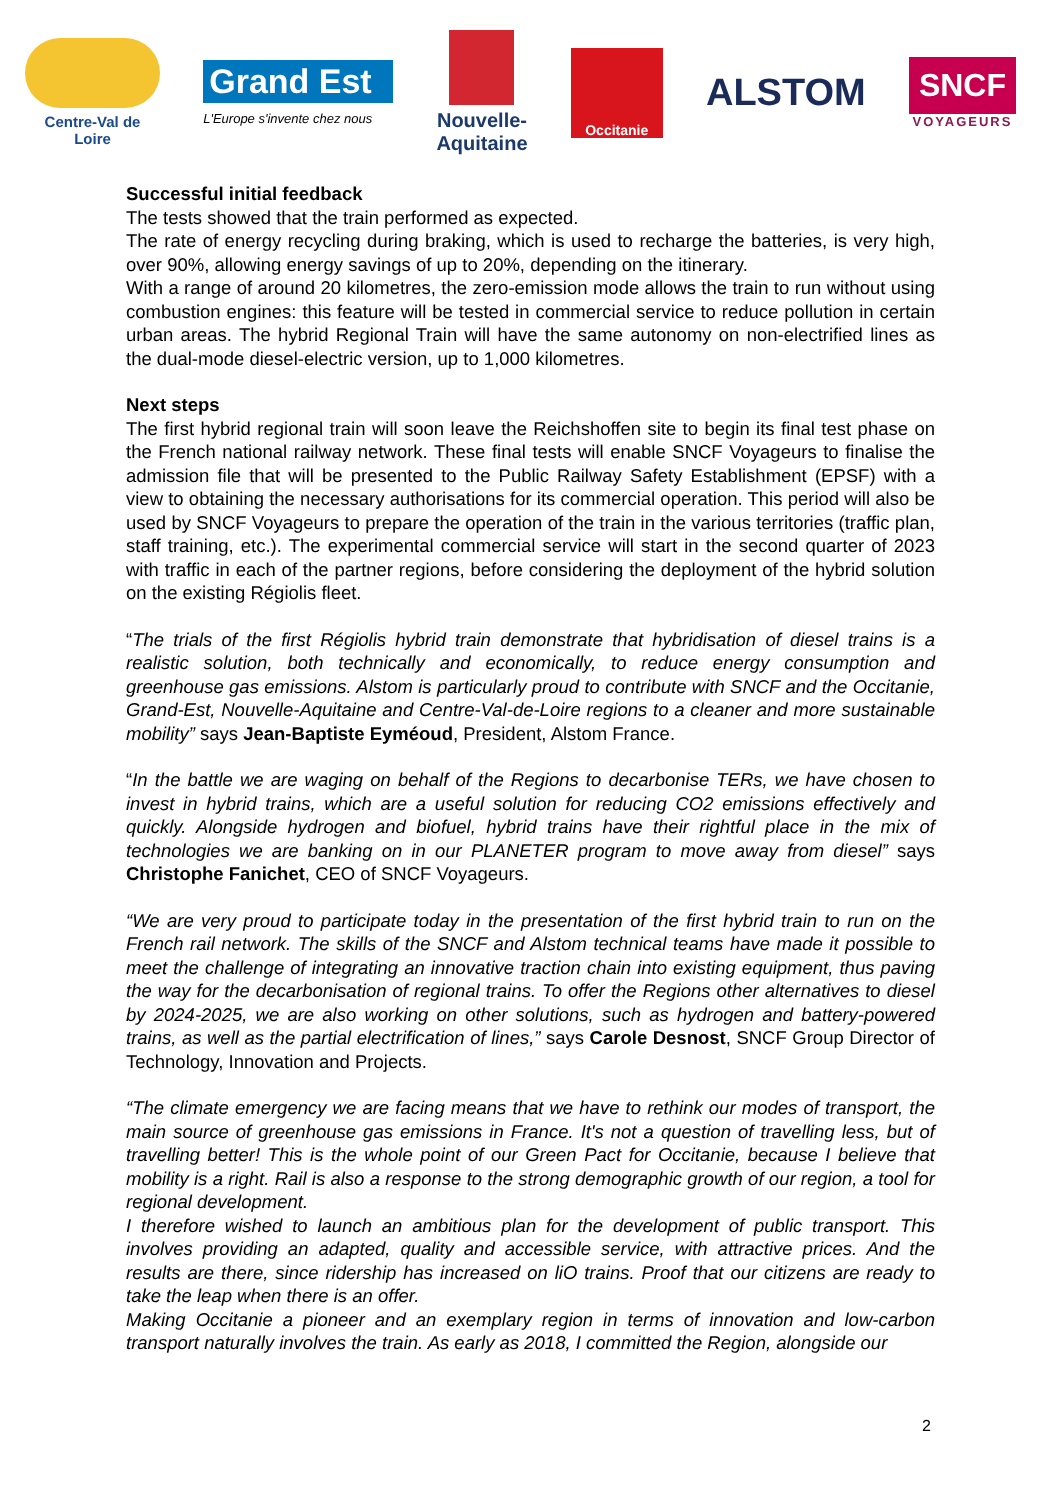Centre-Val de Loire
Grand Est
L'Europe s'invente chez nous
Nouvelle-
Aquitaine
Occitanie
ALSTOM
SNCF
VOYAGEURS
Successful initial feedback
The tests showed that the train performed as expected.
The rate of energy recycling during braking, which is used to recharge the batteries, is very high, over 90%, allowing energy savings of up to 20%, depending on the itinerary.
With a range of around 20 kilometres, the zero-emission mode allows the train to run without using combustion engines: this feature will be tested in commercial service to reduce pollution in certain urban areas. The hybrid Regional Train will have the same autonomy on non-electrified lines as the dual-mode diesel-electric version, up to 1,000 kilometres.
Next steps
The first hybrid regional train will soon leave the Reichshoffen site to begin its final test phase on the French national railway network. These final tests will enable SNCF Voyageurs to finalise the admission file that will be presented to the Public Railway Safety Establishment (EPSF) with a view to obtaining the necessary authorisations for its commercial operation. This period will also be used by SNCF Voyageurs to prepare the operation of the train in the various territories (traffic plan, staff training, etc.). The experimental commercial service will start in the second quarter of 2023 with traffic in each of the partner regions, before considering the deployment of the hybrid solution on the existing Régiolis fleet.
“The trials of the first Régiolis hybrid train demonstrate that hybridisation of diesel trains is a realistic solution, both technically and economically, to reduce energy consumption and greenhouse gas emissions. Alstom is particularly proud to contribute with SNCF and the Occitanie, Grand-Est, Nouvelle-Aquitaine and Centre-Val-de-Loire regions to a cleaner and more sustainable mobility” says Jean-Baptiste Eyméoud, President, Alstom France.
“In the battle we are waging on behalf of the Regions to decarbonise TERs, we have chosen to invest in hybrid trains, which are a useful solution for reducing CO2 emissions effectively and quickly. Alongside hydrogen and biofuel, hybrid trains have their rightful place in the mix of technologies we are banking on in our PLANETER program to move away from diesel” says Christophe Fanichet, CEO of SNCF Voyageurs.
“We are very proud to participate today in the presentation of the first hybrid train to run on the French rail network. The skills of the SNCF and Alstom technical teams have made it possible to meet the challenge of integrating an innovative traction chain into existing equipment, thus paving the way for the decarbonisation of regional trains. To offer the Regions other alternatives to diesel by 2024-2025, we are also working on other solutions, such as hydrogen and battery-powered trains, as well as the partial electrification of lines,” says Carole Desnost, SNCF Group Director of Technology, Innovation and Projects.
“The climate emergency we are facing means that we have to rethink our modes of transport, the main source of greenhouse gas emissions in France. It's not a question of travelling less, but of travelling better! This is the whole point of our Green Pact for Occitanie, because I believe that mobility is a right. Rail is also a response to the strong demographic growth of our region, a tool for regional development.
I therefore wished to launch an ambitious plan for the development of public transport. This involves providing an adapted, quality and accessible service, with attractive prices. And the results are there, since ridership has increased on liO trains. Proof that our citizens are ready to take the leap when there is an offer.
Making Occitanie a pioneer and an exemplary region in terms of innovation and low-carbon transport naturally involves the train. As early as 2018, I committed the Region, alongside our
2